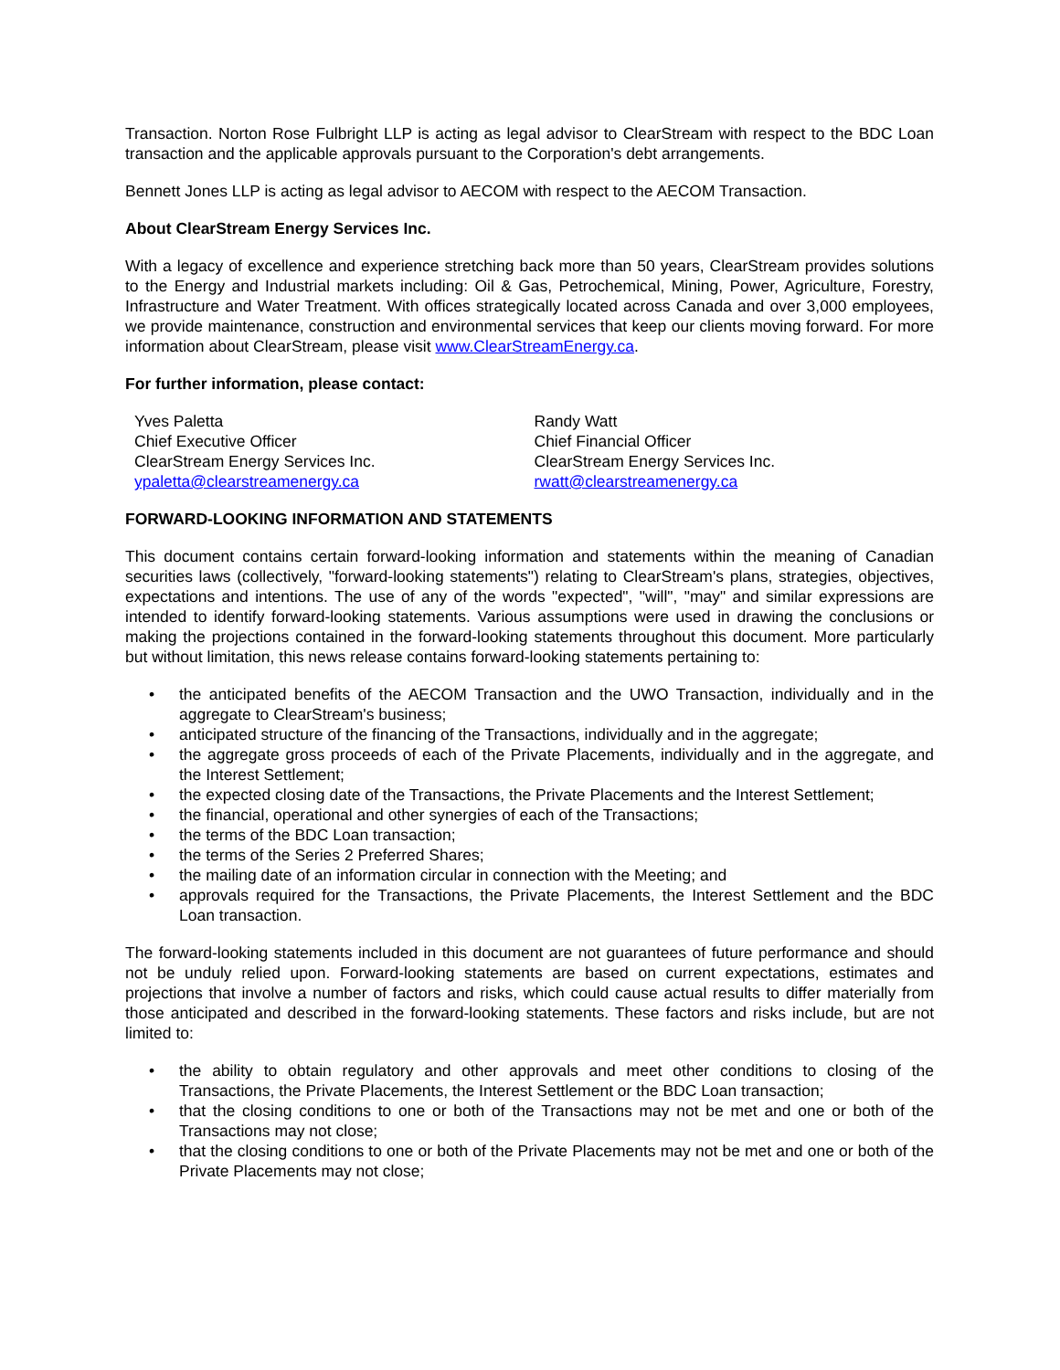Transaction. Norton Rose Fulbright LLP is acting as legal advisor to ClearStream with respect to the BDC Loan transaction and the applicable approvals pursuant to the Corporation's debt arrangements.
Bennett Jones LLP is acting as legal advisor to AECOM with respect to the AECOM Transaction.
About ClearStream Energy Services Inc.
With a legacy of excellence and experience stretching back more than 50 years, ClearStream provides solutions to the Energy and Industrial markets including: Oil & Gas, Petrochemical, Mining, Power, Agriculture, Forestry, Infrastructure and Water Treatment. With offices strategically located across Canada and over 3,000 employees, we provide maintenance, construction and environmental services that keep our clients moving forward. For more information about ClearStream, please visit www.ClearStreamEnergy.ca.
For further information, please contact:
Yves Paletta
Chief Executive Officer
ClearStream Energy Services Inc.
ypaletta@clearstreamenergy.ca
Randy Watt
Chief Financial Officer
ClearStream Energy Services Inc.
rwatt@clearstreamenergy.ca
FORWARD-LOOKING INFORMATION AND STATEMENTS
This document contains certain forward-looking information and statements within the meaning of Canadian securities laws (collectively, "forward-looking statements") relating to ClearStream's plans, strategies, objectives, expectations and intentions. The use of any of the words "expected", "will", "may" and similar expressions are intended to identify forward-looking statements. Various assumptions were used in drawing the conclusions or making the projections contained in the forward-looking statements throughout this document. More particularly but without limitation, this news release contains forward-looking statements pertaining to:
• the anticipated benefits of the AECOM Transaction and the UWO Transaction, individually and in the aggregate to ClearStream's business;
• anticipated structure of the financing of the Transactions, individually and in the aggregate;
• the aggregate gross proceeds of each of the Private Placements, individually and in the aggregate, and the Interest Settlement;
• the expected closing date of the Transactions, the Private Placements and the Interest Settlement;
• the financial, operational and other synergies of each of the Transactions;
• the terms of the BDC Loan transaction;
• the terms of the Series 2 Preferred Shares;
• the mailing date of an information circular in connection with the Meeting; and
• approvals required for the Transactions, the Private Placements, the Interest Settlement and the BDC Loan transaction.
The forward-looking statements included in this document are not guarantees of future performance and should not be unduly relied upon. Forward-looking statements are based on current expectations, estimates and projections that involve a number of factors and risks, which could cause actual results to differ materially from those anticipated and described in the forward-looking statements. These factors and risks include, but are not limited to:
• the ability to obtain regulatory and other approvals and meet other conditions to closing of the Transactions, the Private Placements, the Interest Settlement or the BDC Loan transaction;
• that the closing conditions to one or both of the Transactions may not be met and one or both of the Transactions may not close;
• that the closing conditions to one or both of the Private Placements may not be met and one or both of the Private Placements may not close;